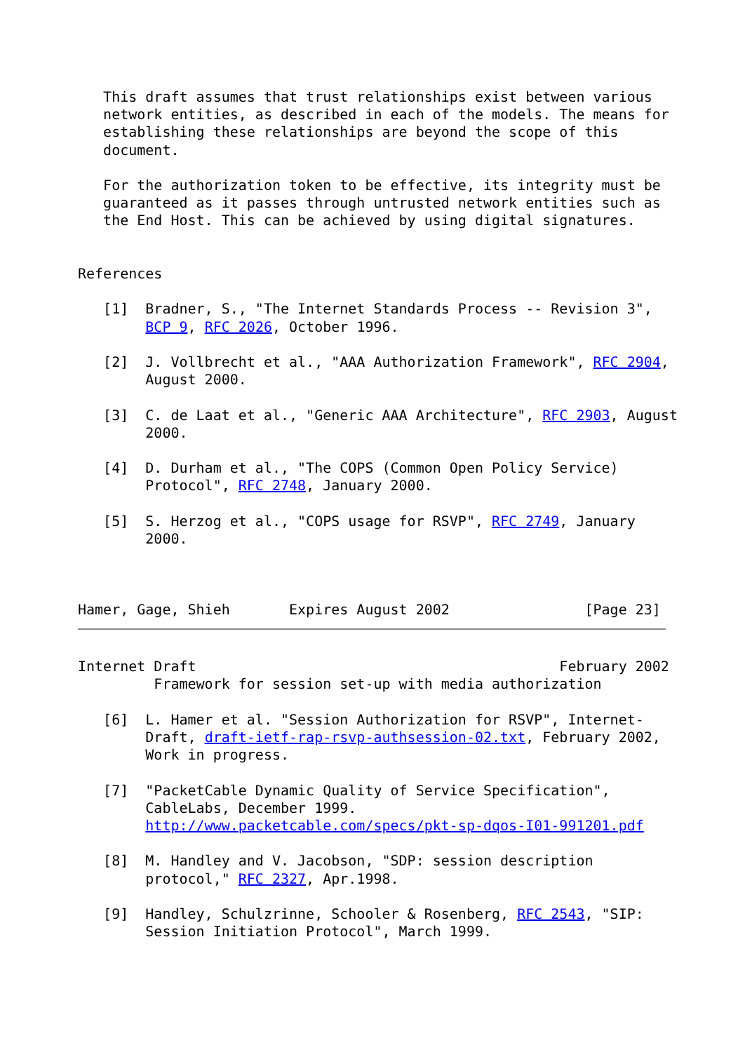This draft assumes that trust relationships exist between various
   network entities, as described in each of the models. The means for
   establishing these relationships are beyond the scope of this
   document.

   For the authorization token to be effective, its integrity must be
   guaranteed as it passes through untrusted network entities such as
   the End Host. This can be achieved by using digital signatures.


References

   [1]  Bradner, S., "The Internet Standards Process -- Revision 3",
        BCP 9, RFC 2026, October 1996.

   [2]  J. Vollbrecht et al., "AAA Authorization Framework", RFC 2904,
        August 2000.

   [3]  C. de Laat et al., "Generic AAA Architecture", RFC 2903, August
        2000.

   [4]  D. Durham et al., "The COPS (Common Open Policy Service)
        Protocol", RFC 2748, January 2000.

   [5]  S. Herzog et al., "COPS usage for RSVP", RFC 2749, January
        2000.



Hamer, Gage, Shieh       Expires August 2002                [Page 23]
Internet Draft                                           February 2002
         Framework for session set-up with media authorization

   [6]  L. Hamer et al. "Session Authorization for RSVP", Internet-
        Draft, draft-ietf-rap-rsvp-authsession-02.txt, February 2002,
        Work in progress.

   [7]  "PacketCable Dynamic Quality of Service Specification",
        CableLabs, December 1999.
        http://www.packetcable.com/specs/pkt-sp-dqos-I01-991201.pdf

   [8]  M. Handley and V. Jacobson, "SDP: session description
        protocol," RFC 2327, Apr.1998.

   [9]  Handley, Schulzrinne, Schooler & Rosenberg, RFC 2543, "SIP:
        Session Initiation Protocol", March 1999.